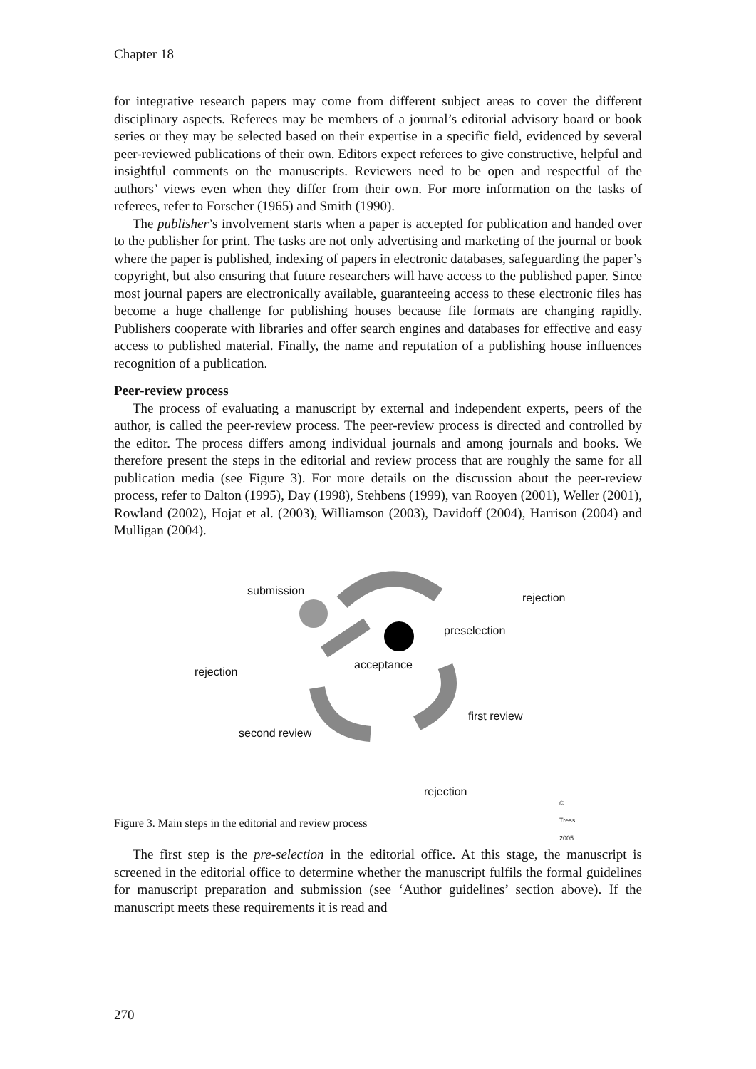Chapter 18
for integrative research papers may come from different subject areas to cover the different disciplinary aspects. Referees may be members of a journal’s editorial advisory board or book series or they may be selected based on their expertise in a specific field, evidenced by several peer-reviewed publications of their own. Editors expect referees to give constructive, helpful and insightful comments on the manuscripts. Reviewers need to be open and respectful of the authors’ views even when they differ from their own. For more information on the tasks of referees, refer to Forscher (1965) and Smith (1990).
The publisher’s involvement starts when a paper is accepted for publication and handed over to the publisher for print. The tasks are not only advertising and marketing of the journal or book where the paper is published, indexing of papers in electronic databases, safeguarding the paper’s copyright, but also ensuring that future researchers will have access to the published paper. Since most journal papers are electronically available, guaranteeing access to these electronic files has become a huge challenge for publishing houses because file formats are changing rapidly. Publishers cooperate with libraries and offer search engines and databases for effective and easy access to published material. Finally, the name and reputation of a publishing house influences recognition of a publication.
Peer-review process
The process of evaluating a manuscript by external and independent experts, peers of the author, is called the peer-review process. The peer-review process is directed and controlled by the editor. The process differs among individual journals and among journals and books. We therefore present the steps in the editorial and review process that are roughly the same for all publication media (see Figure 3). For more details on the discussion about the peer-review process, refer to Dalton (1995), Day (1998), Stehbens (1999), van Rooyen (2001), Weller (2001), Rowland (2002), Hojat et al. (2003), Williamson (2003), Davidoff (2004), Harrison (2004) and Mulligan (2004).
submission
rejection
preselection
acceptance
rejection
first review
second review
rejection
© Tress 2005
Figure 3. Main steps in the editorial and review process
The first step is the pre-selection in the editorial office. At this stage, the manuscript is screened in the editorial office to determine whether the manuscript fulfils the formal guidelines for manuscript preparation and submission (see ‘Author guidelines’ section above). If the manuscript meets these requirements it is read and
270